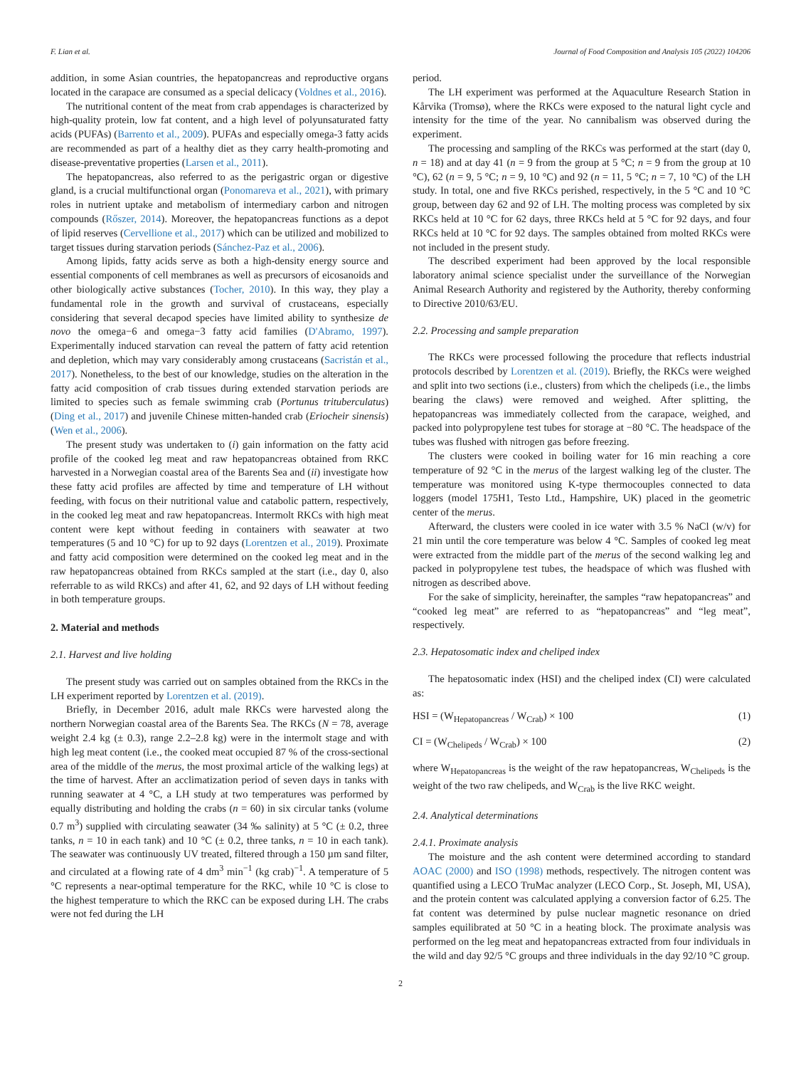F. Lian et al. Journal of Food Composition and Analysis 105 (2022) 104206
addition, in some Asian countries, the hepatopancreas and reproductive organs located in the carapace are consumed as a special delicacy (Voldnes et al., 2016).
The nutritional content of the meat from crab appendages is characterized by high-quality protein, low fat content, and a high level of polyunsaturated fatty acids (PUFAs) (Barrento et al., 2009). PUFAs and especially omega-3 fatty acids are recommended as part of a healthy diet as they carry health-promoting and disease-preventative properties (Larsen et al., 2011).
The hepatopancreas, also referred to as the perigastric organ or digestive gland, is a crucial multifunctional organ (Ponomareva et al., 2021), with primary roles in nutrient uptake and metabolism of intermediary carbon and nitrogen compounds (Rőszer, 2014). Moreover, the hepatopancreas functions as a depot of lipid reserves (Cervellione et al., 2017) which can be utilized and mobilized to target tissues during starvation periods (Sánchez-Paz et al., 2006).
Among lipids, fatty acids serve as both a high-density energy source and essential components of cell membranes as well as precursors of eicosanoids and other biologically active substances (Tocher, 2010). In this way, they play a fundamental role in the growth and survival of crustaceans, especially considering that several decapod species have limited ability to synthesize de novo the omega−6 and omega−3 fatty acid families (D'Abramo, 1997). Experimentally induced starvation can reveal the pattern of fatty acid retention and depletion, which may vary considerably among crustaceans (Sacristán et al., 2017). Nonetheless, to the best of our knowledge, studies on the alteration in the fatty acid composition of crab tissues during extended starvation periods are limited to species such as female swimming crab (Portunus trituberculatus) (Ding et al., 2017) and juvenile Chinese mitten-handed crab (Eriocheir sinensis) (Wen et al., 2006).
The present study was undertaken to (i) gain information on the fatty acid profile of the cooked leg meat and raw hepatopancreas obtained from RKC harvested in a Norwegian coastal area of the Barents Sea and (ii) investigate how these fatty acid profiles are affected by time and temperature of LH without feeding, with focus on their nutritional value and catabolic pattern, respectively, in the cooked leg meat and raw hepatopancreas. Intermolt RKCs with high meat content were kept without feeding in containers with seawater at two temperatures (5 and 10 °C) for up to 92 days (Lorentzen et al., 2019). Proximate and fatty acid composition were determined on the cooked leg meat and in the raw hepatopancreas obtained from RKCs sampled at the start (i.e., day 0, also referrable to as wild RKCs) and after 41, 62, and 92 days of LH without feeding in both temperature groups.
2. Material and methods
2.1. Harvest and live holding
The present study was carried out on samples obtained from the RKCs in the LH experiment reported by Lorentzen et al. (2019).
Briefly, in December 2016, adult male RKCs were harvested along the northern Norwegian coastal area of the Barents Sea. The RKCs (N = 78, average weight 2.4 kg (± 0.3), range 2.2–2.8 kg) were in the intermolt stage and with high leg meat content (i.e., the cooked meat occupied 87 % of the cross-sectional area of the middle of the merus, the most proximal article of the walking legs) at the time of harvest. After an acclimatization period of seven days in tanks with running seawater at 4 °C, a LH study at two temperatures was performed by equally distributing and holding the crabs (n = 60) in six circular tanks (volume 0.7 m<sup>3</sup>) supplied with circulating seawater (34 ‰ salinity) at 5 °C (± 0.2, three tanks, n = 10 in each tank) and 10 °C (± 0.2, three tanks, n = 10 in each tank). The seawater was continuously UV treated, filtered through a 150 µm sand filter, and circulated at a flowing rate of 4 dm<sup>3</sup> min<sup>−1</sup> (kg crab)<sup>−1</sup>. A temperature of 5 °C represents a near-optimal temperature for the RKC, while 10 °C is close to the highest temperature to which the RKC can be exposed during LH. The crabs were not fed during the LH
period.
The LH experiment was performed at the Aquaculture Research Station in Kårvika (Tromsø), where the RKCs were exposed to the natural light cycle and intensity for the time of the year. No cannibalism was observed during the experiment.
The processing and sampling of the RKCs was performed at the start (day 0, n = 18) and at day 41 (n = 9 from the group at 5 °C; n = 9 from the group at 10 °C), 62 (n = 9, 5 °C; n = 9, 10 °C) and 92 (n = 11, 5 °C; n = 7, 10 °C) of the LH study. In total, one and five RKCs perished, respectively, in the 5 °C and 10 °C group, between day 62 and 92 of LH. The molting process was completed by six RKCs held at 10 °C for 62 days, three RKCs held at 5 °C for 92 days, and four RKCs held at 10 °C for 92 days. The samples obtained from molted RKCs were not included in the present study.
The described experiment had been approved by the local responsible laboratory animal science specialist under the surveillance of the Norwegian Animal Research Authority and registered by the Authority, thereby conforming to Directive 2010/63/EU.
2.2. Processing and sample preparation
The RKCs were processed following the procedure that reflects industrial protocols described by Lorentzen et al. (2019). Briefly, the RKCs were weighed and split into two sections (i.e., clusters) from which the chelipeds (i.e., the limbs bearing the claws) were removed and weighed. After splitting, the hepatopancreas was immediately collected from the carapace, weighed, and packed into polypropylene test tubes for storage at −80 °C. The headspace of the tubes was flushed with nitrogen gas before freezing.
The clusters were cooked in boiling water for 16 min reaching a core temperature of 92 °C in the merus of the largest walking leg of the cluster. The temperature was monitored using K-type thermocouples connected to data loggers (model 175H1, Testo Ltd., Hampshire, UK) placed in the geometric center of the merus.
Afterward, the clusters were cooled in ice water with 3.5 % NaCl (w/v) for 21 min until the core temperature was below 4 °C. Samples of cooked leg meat were extracted from the middle part of the merus of the second walking leg and packed in polypropylene test tubes, the headspace of which was flushed with nitrogen as described above.
For the sake of simplicity, hereinafter, the samples “raw hepatopancreas” and “cooked leg meat” are referred to as “hepatopancreas” and “leg meat”, respectively.
2.3. Hepatosomatic index and cheliped index
The hepatosomatic index (HSI) and the cheliped index (CI) were calculated as:
HSI = (W<sub>Hepatopancreas</sub> / W<sub>Crab</sub>) × 100 (1)
CI = (W<sub>Chelipeds</sub> / W<sub>Crab</sub>) × 100 (2)
where W<sub>Hepatopancreas</sub> is the weight of the raw hepatopancreas, W<sub>Chelipeds</sub> is the weight of the two raw chelipeds, and W<sub>Crab</sub> is the live RKC weight.
2.4. Analytical determinations
2.4.1. Proximate analysis
The moisture and the ash content were determined according to standard AOAC (2000) and ISO (1998) methods, respectively. The nitrogen content was quantified using a LECO TruMac analyzer (LECO Corp., St. Joseph, MI, USA), and the protein content was calculated applying a conversion factor of 6.25. The fat content was determined by pulse nuclear magnetic resonance on dried samples equilibrated at 50 °C in a heating block. The proximate analysis was performed on the leg meat and hepatopancreas extracted from four individuals in the wild and day 92/5 °C groups and three individuals in the day 92/10 °C group.
2